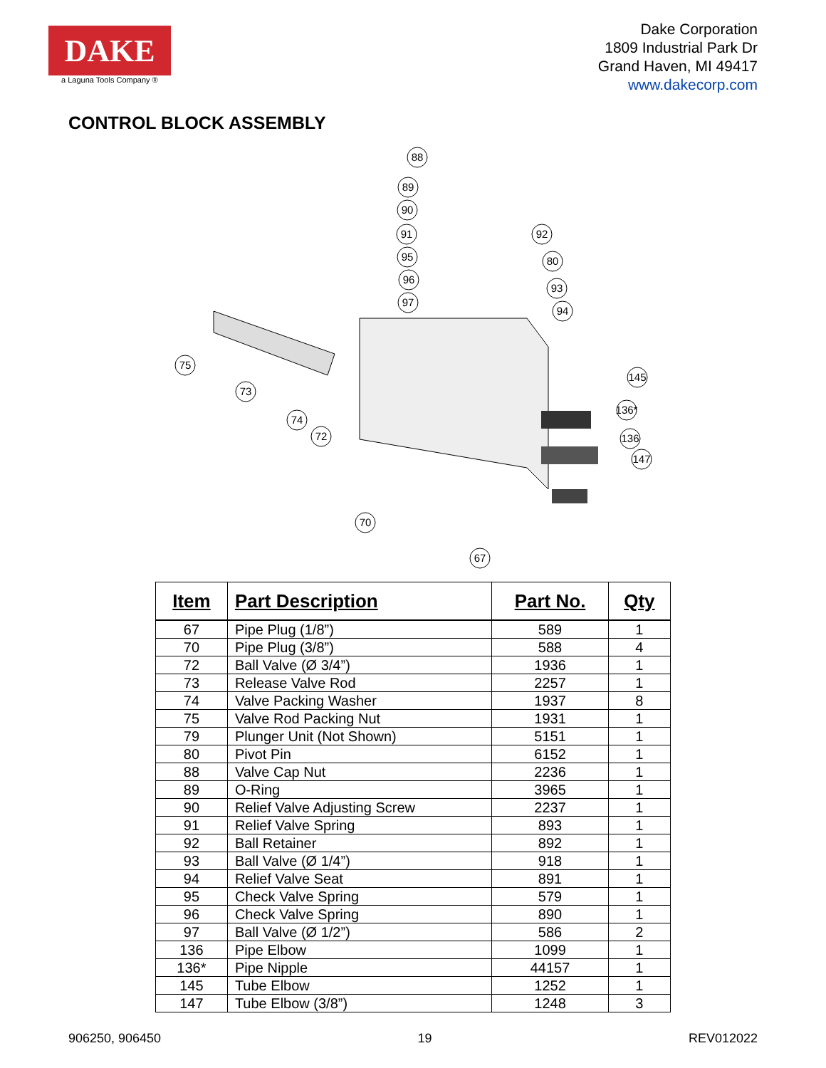DAKE
a Laguna Tools Company ®
Dake Corporation
1809 Industrial Park Dr
Grand Haven, MI 49417
www.dakecorp.com
CONTROL BLOCK ASSEMBLY
88
89
90
91
95
96
97
92
80
93
94
75
73
74
72
145
136*
136
147
70
67
| Item | Part Description | Part No. | Qty |
| --- | --- | --- | --- |
| 67 | Pipe Plug (1/8”) | 589 | 1 |
| 70 | Pipe Plug (3/8”) | 588 | 4 |
| 72 | Ball Valve (Ø 3/4”) | 1936 | 1 |
| 73 | Release Valve Rod | 2257 | 1 |
| 74 | Valve Packing Washer | 1937 | 8 |
| 75 | Valve Rod Packing Nut | 1931 | 1 |
| 79 | Plunger Unit (Not Shown) | 5151 | 1 |
| 80 | Pivot Pin | 6152 | 1 |
| 88 | Valve Cap Nut | 2236 | 1 |
| 89 | O-Ring | 3965 | 1 |
| 90 | Relief Valve Adjusting Screw | 2237 | 1 |
| 91 | Relief Valve Spring | 893 | 1 |
| 92 | Ball Retainer | 892 | 1 |
| 93 | Ball Valve (Ø 1/4”) | 918 | 1 |
| 94 | Relief Valve Seat | 891 | 1 |
| 95 | Check Valve Spring | 579 | 1 |
| 96 | Check Valve Spring | 890 | 1 |
| 97 | Ball Valve (Ø 1/2”) | 586 | 2 |
| 136 | Pipe Elbow | 1099 | 1 |
| 136* | Pipe Nipple | 44157 | 1 |
| 145 | Tube Elbow | 1252 | 1 |
| 147 | Tube Elbow (3/8”) | 1248 | 3 |
906250, 906450 19 REV012022